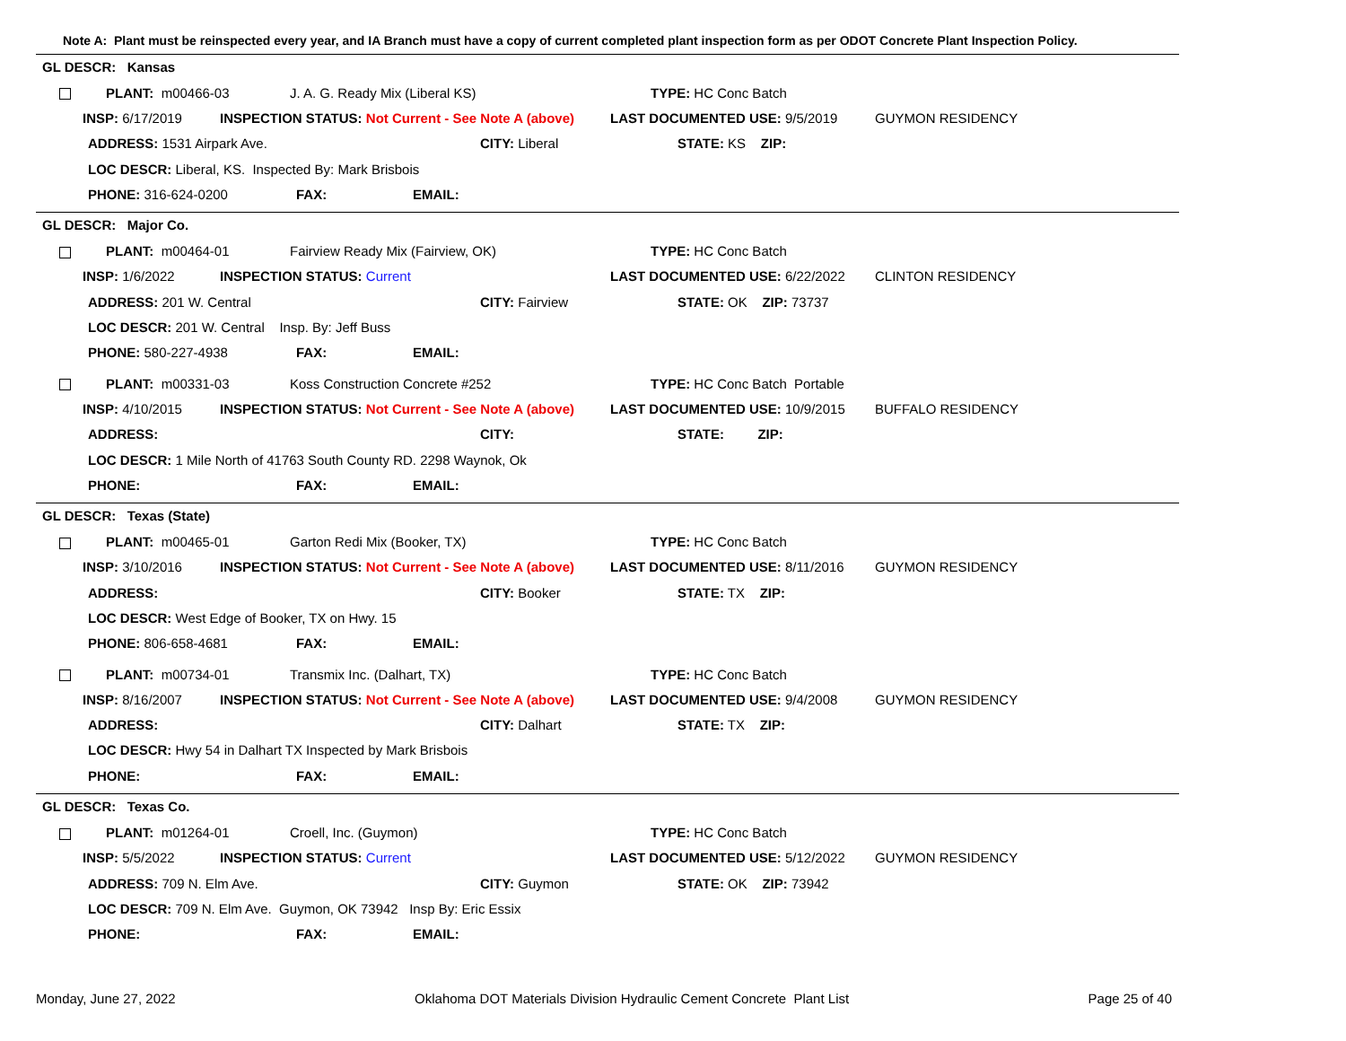Note A: Plant must be reinspected every year, and IA Branch must have a copy of current completed plant inspection form as per ODOT Concrete Plant Inspection Policy.
GL DESCR: Kansas
PLANT: m00466-03 J. A. G. Ready Mix (Liberal KS) TYPE: HC Conc Batch
INSP: 6/17/2019 INSPECTION STATUS: Not Current - See Note A (above) LAST DOCUMENTED USE: 9/5/2019 GUYMON RESIDENCY
ADDRESS: 1531 Airpark Ave. CITY: Liberal STATE: KS ZIP:
LOC DESCR: Liberal, KS. Inspected By: Mark Brisbois
PHONE: 316-624-0200 FAX: EMAIL:
GL DESCR: Major Co.
PLANT: m00464-01 Fairview Ready Mix (Fairview, OK) TYPE: HC Conc Batch
INSP: 1/6/2022 INSPECTION STATUS: Current LAST DOCUMENTED USE: 6/22/2022 CLINTON RESIDENCY
ADDRESS: 201 W. Central CITY: Fairview STATE: OK ZIP: 73737
LOC DESCR: 201 W. Central Insp. By: Jeff Buss
PHONE: 580-227-4938 FAX: EMAIL:
PLANT: m00331-03 Koss Construction Concrete #252 TYPE: HC Conc Batch Portable
INSP: 4/10/2015 INSPECTION STATUS: Not Current - See Note A (above) LAST DOCUMENTED USE: 10/9/2015 BUFFALO RESIDENCY
ADDRESS: CITY: STATE: ZIP:
LOC DESCR: 1 Mile North of 41763 South County RD. 2298 Waynok, Ok
PHONE: FAX: EMAIL:
GL DESCR: Texas (State)
PLANT: m00465-01 Garton Redi Mix (Booker, TX) TYPE: HC Conc Batch
INSP: 3/10/2016 INSPECTION STATUS: Not Current - See Note A (above) LAST DOCUMENTED USE: 8/11/2016 GUYMON RESIDENCY
ADDRESS: CITY: Booker STATE: TX ZIP:
LOC DESCR: West Edge of Booker, TX on Hwy. 15
PHONE: 806-658-4681 FAX: EMAIL:
PLANT: m00734-01 Transmix Inc. (Dalhart, TX) TYPE: HC Conc Batch
INSP: 8/16/2007 INSPECTION STATUS: Not Current - See Note A (above) LAST DOCUMENTED USE: 9/4/2008 GUYMON RESIDENCY
ADDRESS: CITY: Dalhart STATE: TX ZIP:
LOC DESCR: Hwy 54 in Dalhart TX Inspected by Mark Brisbois
PHONE: FAX: EMAIL:
GL DESCR: Texas Co.
PLANT: m01264-01 Croell, Inc. (Guymon) TYPE: HC Conc Batch
INSP: 5/5/2022 INSPECTION STATUS: Current LAST DOCUMENTED USE: 5/12/2022 GUYMON RESIDENCY
ADDRESS: 709 N. Elm Ave. CITY: Guymon STATE: OK ZIP: 73942
LOC DESCR: 709 N. Elm Ave. Guymon, OK 73942 Insp By: Eric Essix
PHONE: FAX: EMAIL:
Monday, June 27, 2022 Oklahoma DOT Materials Division Hydraulic Cement Concrete Plant List Page 25 of 40